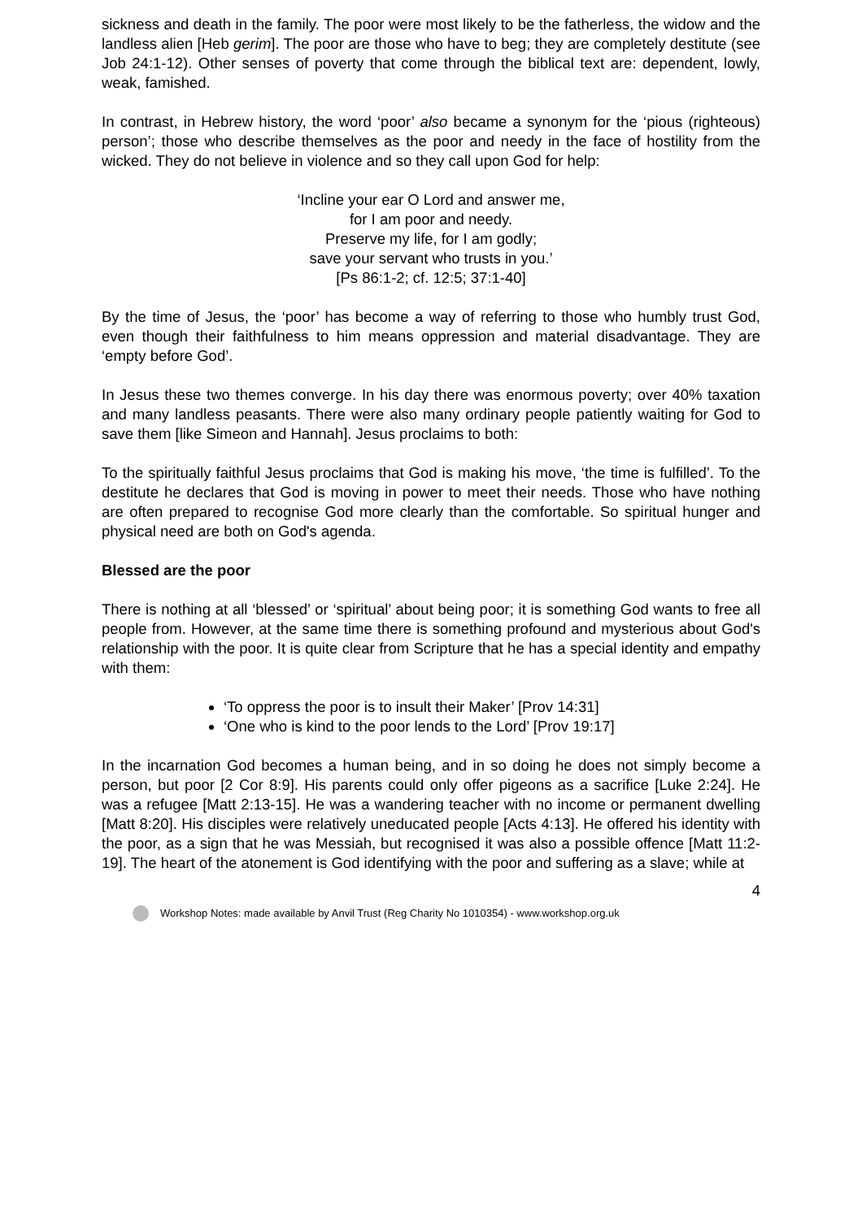sickness and death in the family. The poor were most likely to be the fatherless, the widow and the landless alien [Heb gerim]. The poor are those who have to beg; they are completely destitute (see Job 24:1-12). Other senses of poverty that come through the biblical text are: dependent, lowly, weak, famished.
In contrast, in Hebrew history, the word ‘poor’ also became a synonym for the ‘pious (righteous) person’; those who describe themselves as the poor and needy in the face of hostility from the wicked. They do not believe in violence and so they call upon God for help:
‘Incline your ear O Lord and answer me,
for I am poor and needy.
Preserve my life, for I am godly;
save your servant who trusts in you.’
[Ps 86:1-2; cf. 12:5; 37:1-40]
By the time of Jesus, the ‘poor’ has become a way of referring to those who humbly trust God, even though their faithfulness to him means oppression and material disadvantage. They are ‘empty before God’.
In Jesus these two themes converge. In his day there was enormous poverty; over 40% taxation and many landless peasants. There were also many ordinary people patiently waiting for God to save them [like Simeon and Hannah]. Jesus proclaims to both:
To the spiritually faithful Jesus proclaims that God is making his move, ‘the time is fulfilled’. To the destitute he declares that God is moving in power to meet their needs. Those who have nothing are often prepared to recognise God more clearly than the comfortable. So spiritual hunger and physical need are both on God's agenda.
Blessed are the poor
There is nothing at all ‘blessed’ or ‘spiritual’ about being poor; it is something God wants to free all people from. However, at the same time there is something profound and mysterious about God's relationship with the poor. It is quite clear from Scripture that he has a special identity and empathy with them:
‘To oppress the poor is to insult their Maker’ [Prov 14:31]
‘One who is kind to the poor lends to the Lord’ [Prov 19:17]
In the incarnation God becomes a human being, and in so doing he does not simply become a person, but poor [2 Cor 8:9]. His parents could only offer pigeons as a sacrifice [Luke 2:24]. He was a refugee [Matt 2:13-15]. He was a wandering teacher with no income or permanent dwelling [Matt 8:20]. His disciples were relatively uneducated people [Acts 4:13]. He offered his identity with the poor, as a sign that he was Messiah, but recognised it was also a possible offence [Matt 11:2-19]. The heart of the atonement is God identifying with the poor and suffering as a slave; while at
4
Workshop Notes: made available by Anvil Trust (Reg Charity No 1010354) - www.workshop.org.uk